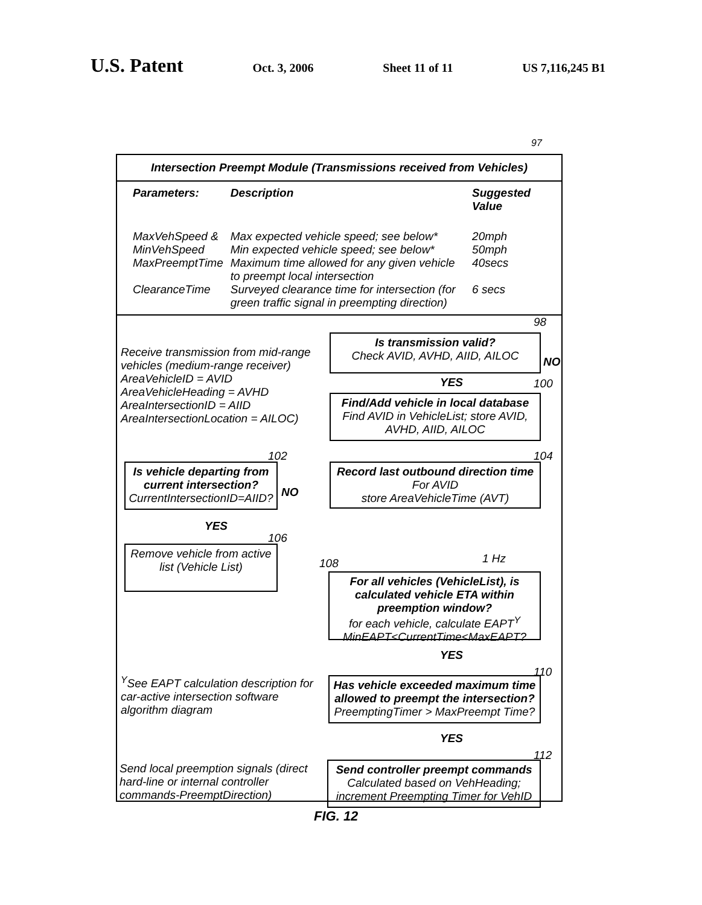U.S. Patent Oct. 3, 2006 Sheet 11 of 11 US 7,116,245 B1
97
Intersection Preempt Module (Transmissions received from Vehicles)
| Parameters: | Description | Suggested Value |
| --- | --- | --- |
| MaxVehSpeed & MinVehSpeed | Max expected vehicle speed; see below* Min expected vehicle speed; see below* | 20mph 50mph |
| MaxPreemptTime | Maximum time allowed for any given vehicle to preempt local intersection | 40secs |
| ClearanceTime | Surveyed clearance time for intersection (for green traffic signal in preempting direction) | 6 secs |
Receive transmission from mid-range vehicles (medium-range receiver)
AreaVehicleID = AVID
AreaVehicleHeading = AVHD
AreaIntersectionID = AIID
AreaIntersectionLocation = AILOC)
98
Is transmission valid?
Check AVID, AVHD, AIID, AILOC
NO
YES 100
Find/Add vehicle in local database
Find AVID in VehicleList; store AVID, AVHD, AIID, AILOC
102 104
Is vehicle departing from current intersection?
CurrentIntersectionID=AIID?
NO
Record last outbound direction time
For AVID
store AreaVehicleTime (AVT)
YES
106
Remove vehicle from active list (Vehicle List)
108 1 Hz
For all vehicles (VehicleList), is calculated vehicle ETA within preemption window?
for each vehicle, calculate EAPT<sup>Y</sup>
MinEAPT<CurrentTime<MaxEAPT?
YES
110
<sup>Y</sup>See EAPT calculation description for car-active intersection software algorithm diagram
Has vehicle exceeded maximum time allowed to preempt the intersection?
PreemptingTimer > MaxPreempt Time?
YES
112
Send local preemption signals (direct hard-line or internal controller commands-PreemptDirection)
Send controller preempt commands
Calculated based on VehHeading; increment Preempting Timer for VehID
FIG. 12